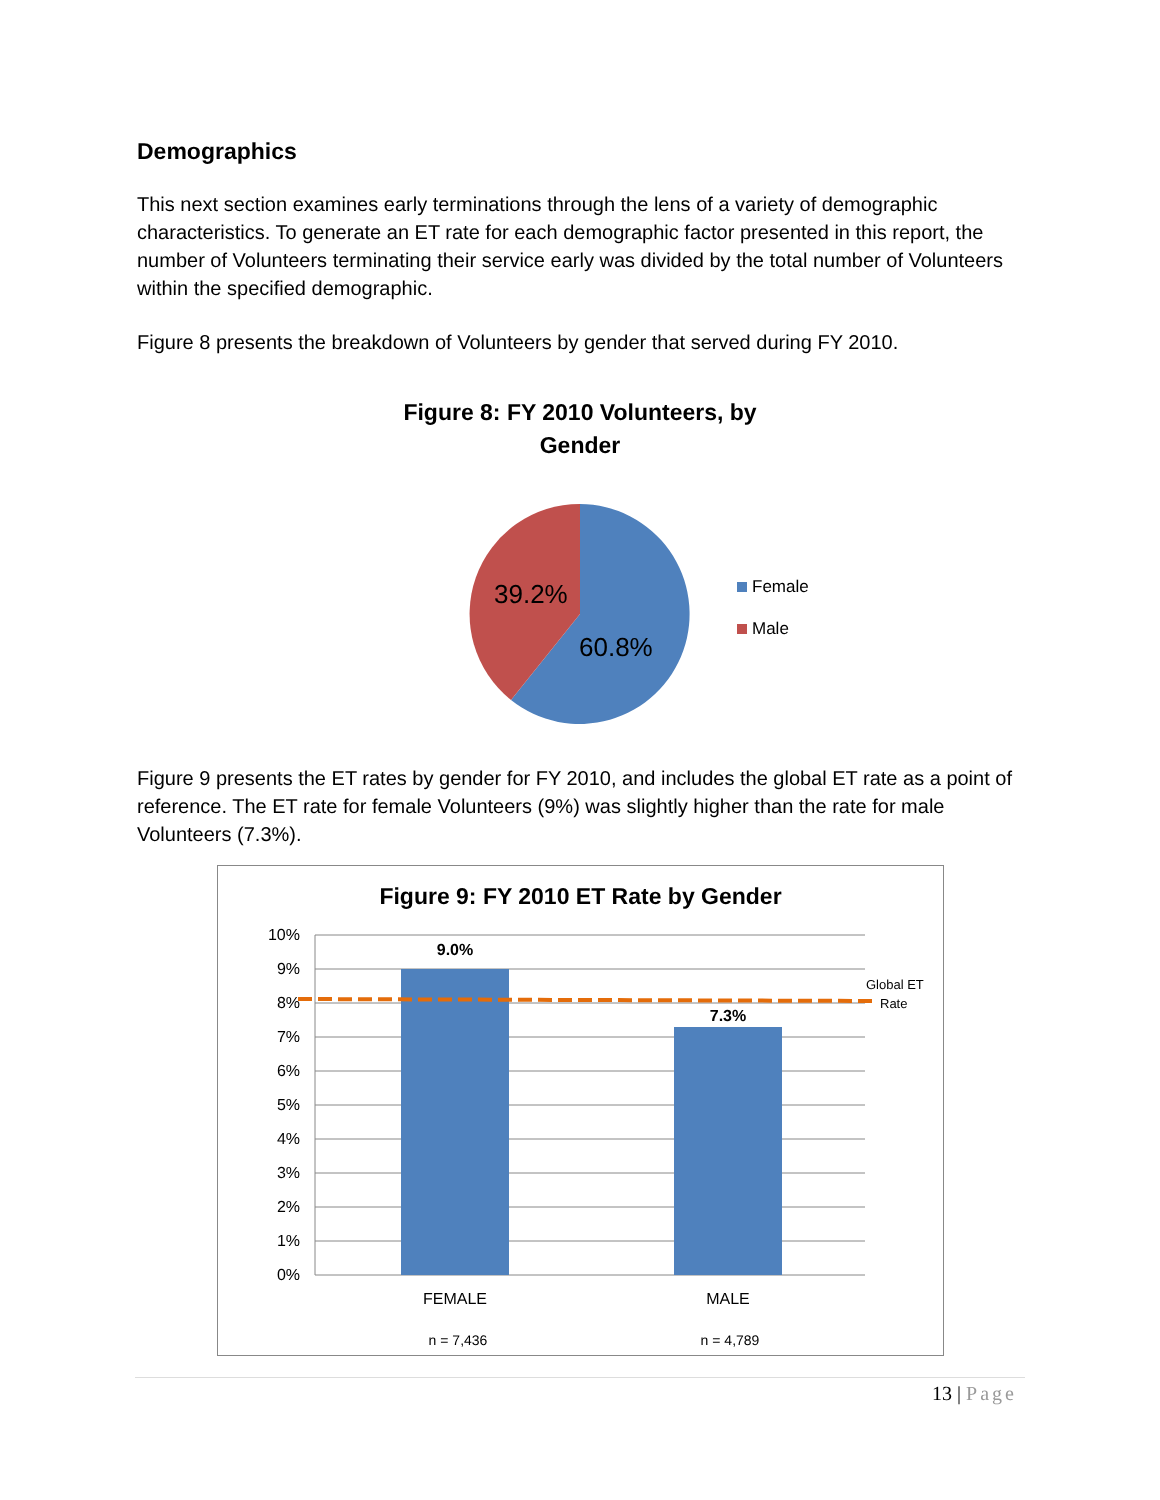Demographics
This next section examines early terminations through the lens of a variety of demographic characteristics. To generate an ET rate for each demographic factor presented in this report, the number of Volunteers terminating their service early was divided by the total number of Volunteers within the specified demographic.
Figure 8 presents the breakdown of Volunteers by gender that served during FY 2010.
Figure 8: FY 2010 Volunteers, by Gender
39.2%
60.8%
Female
Male
Figure 9 presents the ET rates by gender for FY 2010, and includes the global ET rate as a point of reference. The ET rate for female Volunteers (9%) was slightly higher than the rate for male Volunteers (7.3%).
Figure 9: FY 2010 ET Rate by Gender
10%
9%
8%
7%
6%
5%
4%
3%
2%
1%
0%
9.0%
7.3%
Global ET
Rate
FEMALE
MALE
n = 7,436
n = 4,789
13 | Page